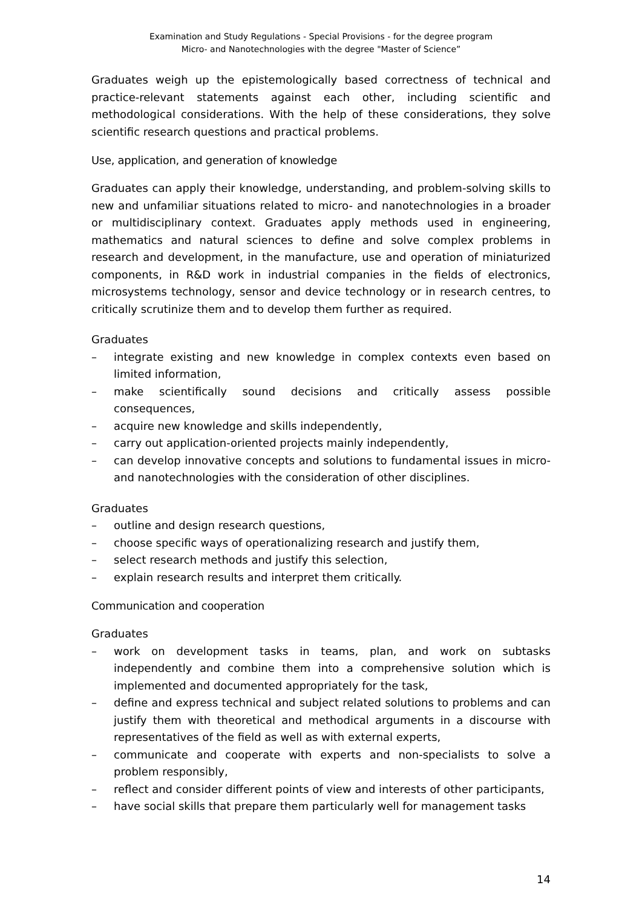Examination and Study Regulations - Special Provisions - for the degree program
Micro- and Nanotechnologies with the degree "Master of Science”
Graduates weigh up the epistemologically based correctness of technical and practice-relevant statements against each other, including scientific and methodological considerations. With the help of these considerations, they solve scientific research questions and practical problems.
Use, application, and generation of knowledge
Graduates can apply their knowledge, understanding, and problem-solving skills to new and unfamiliar situations related to micro- and nanotechnologies in a broader or multidisciplinary context. Graduates apply methods used in engineering, mathematics and natural sciences to define and solve complex problems in research and development, in the manufacture, use and operation of miniaturized components, in R&D work in industrial companies in the fields of electronics, microsystems technology, sensor and device technology or in research centres, to critically scrutinize them and to develop them further as required.
Graduates
– integrate existing and new knowledge in complex contexts even based on limited information,
– make scientifically sound decisions and critically assess possible consequences,
– acquire new knowledge and skills independently,
– carry out application-oriented projects mainly independently,
– can develop innovative concepts and solutions to fundamental issues in micro- and nanotechnologies with the consideration of other disciplines.
Graduates
– outline and design research questions,
– choose specific ways of operationalizing research and justify them,
– select research methods and justify this selection,
– explain research results and interpret them critically.
Communication and cooperation
Graduates
– work on development tasks in teams, plan, and work on subtasks independently and combine them into a comprehensive solution which is implemented and documented appropriately for the task,
– define and express technical and subject related solutions to problems and can justify them with theoretical and methodical arguments in a discourse with representatives of the field as well as with external experts,
– communicate and cooperate with experts and non-specialists to solve a problem responsibly,
– reflect and consider different points of view and interests of other participants,
– have social skills that prepare them particularly well for management tasks
14